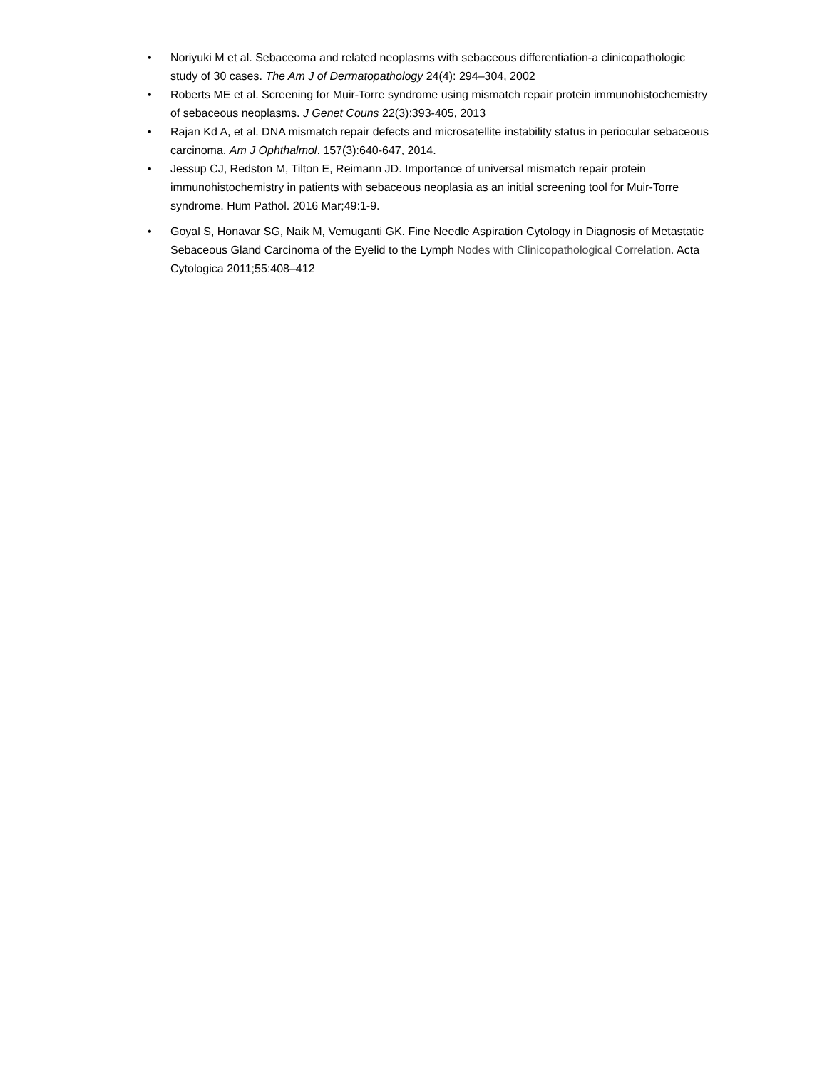• Noriyuki M et al. Sebaceoma and related neoplasms with sebaceous differentiation-a clinicopathologic study of 30 cases. The Am J of Dermatopathology 24(4): 294–304, 2002
• Roberts ME et al. Screening for Muir-Torre syndrome using mismatch repair protein immunohistochemistry of sebaceous neoplasms. J Genet Couns 22(3):393-405, 2013
• Rajan Kd A, et al. DNA mismatch repair defects and microsatellite instability status in periocular sebaceous carcinoma. Am J Ophthalmol. 157(3):640-647, 2014.
• Jessup CJ, Redston M, Tilton E, Reimann JD. Importance of universal mismatch repair protein immunohistochemistry in patients with sebaceous neoplasia as an initial screening tool for Muir-Torre syndrome. Hum Pathol. 2016 Mar;49:1-9.
• Goyal S, Honavar SG, Naik M, Vemuganti GK. Fine Needle Aspiration Cytology in Diagnosis of Metastatic Sebaceous Gland Carcinoma of the Eyelid to the Lymph Nodes with Clinicopathological Correlation. Acta Cytologica 2011;55:408–412